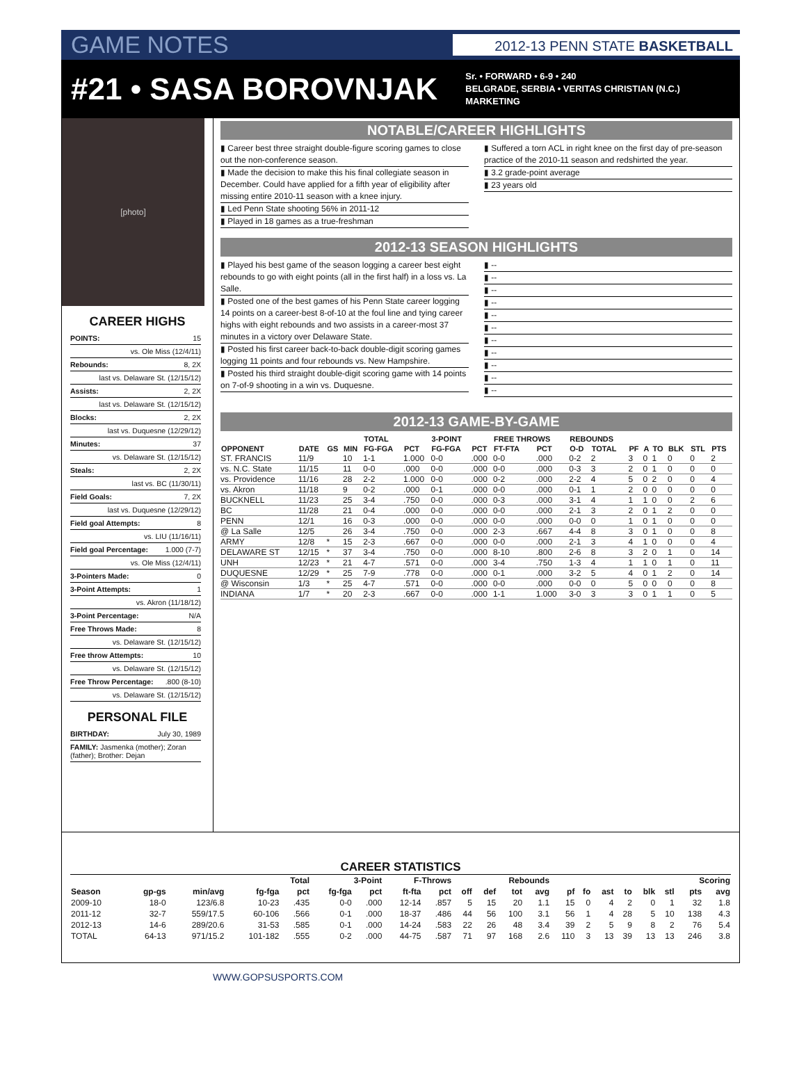GAME NOTES 2012-13 PENN STATE BASKETBALL
#21 • SASA BOROVNJAK
Sr. • FORWARD • 6-9 • 240
BELGRADE, SERBIA • VERITAS CHRISTIAN (N.C.)
MARKETING
[photo]
CAREER HIGHS
| POINTS: | 15 |
| vs. Ole Miss (12/4/11) | |
| Rebounds: | 8, 2X |
| last vs. Delaware St. (12/15/12) | |
| Assists: | 2, 2X |
| last vs. Delaware St. (12/15/12) | |
| Blocks: | 2, 2X |
| last vs. Duquesne (12/29/12) | |
| Minutes: | 37 |
| vs. Delaware St. (12/15/12) | |
| Steals: | 2, 2X |
| last vs. BC (11/30/11) | |
| Field Goals: | 7, 2X |
| last vs. Duquesne (12/29/12) | |
| Field goal Attempts: | 8 |
| vs. LIU (11/16/11) | |
| Field goal Percentage: | 1.000 (7-7) |
| vs. Ole Miss (12/4/11) | |
| 3-Pointers Made: | 0 |
| 3-Point Attempts: | 1 |
| vs. Akron (11/18/12) | |
| 3-Point Percentage: | N/A |
| Free Throws Made: | 8 |
| vs. Delaware St. (12/15/12) | |
| Free throw Attempts: | 10 |
| vs. Delaware St. (12/15/12) | |
| Free Throw Percentage: | .800 (8-10) |
| vs. Delaware St. (12/15/12) | |
PERSONAL FILE
| BIRTHDAY: | July 30, 1989 |
| FAMILY: Jasmenka (mother); Zoran (father); Brother: Dejan | |
NOTABLE/CAREER HIGHLIGHTS
▮ Career best three straight double-figure scoring games to close out the non-conference season.
▮ Made the decision to make this his final collegiate season in December. Could have applied for a fifth year of eligibility after missing entire 2010-11 season with a knee injury.
▮ Led Penn State shooting 56% in 2011-12
▮ Played in 18 games as a true-freshman
▮ Suffered a torn ACL in right knee on the first day of pre-season practice of the 2010-11 season and redshirted the year.
▮ 3.2 grade-point average
▮ 23 years old
2012-13 SEASON HIGHLIGHTS
▮ Played his best game of the season logging a career best eight rebounds to go with eight points (all in the first half) in a loss vs. La Salle.
▮ Posted one of the best games of his Penn State career logging 14 points on a career-best 8-of-10 at the foul line and tying career highs with eight rebounds and two assists in a career-most 37 minutes in a victory over Delaware State.
▮ Posted his first career back-to-back double-digit scoring games logging 11 points and four rebounds vs. New Hampshire.
▮ Posted his third straight double-digit scoring game with 14 points on 7-of-9 shooting in a win vs. Duquesne.
▮ --
▮ --
▮ --
▮ --
▮ --
▮ --
▮ --
▮ --
▮ --
▮ --
▮ --
2012-13 GAME-BY-GAME
| | | | | TOTAL | | 3-POINT | | FREE THROWS | | REBOUNDS | | | | | | | |
| --- | --- | --- | --- | --- | --- | --- | --- | --- | --- | --- | --- | --- | --- | --- | --- | --- | --- |
| OPPONENT | DATE | GS | MIN | FG-FGA | PCT | FG-FGA | PCT | FT-FTA | PCT | O-D | TOTAL | PF | A | TO | BLK | STL | PTS |
| ST. FRANCIS | 11/9 | | 10 | 1-1 | 1.000 | 0-0 | .000 | 0-0 | .000 | 0-2 | 2 | 3 | 0 | 1 | 0 | 0 | 2 |
| vs. N.C. State | 11/15 | | 11 | 0-0 | .000 | 0-0 | .000 | 0-0 | .000 | 0-3 | 3 | 2 | 0 | 1 | 0 | 0 | 0 |
| vs. Providence | 11/16 | | 28 | 2-2 | 1.000 | 0-0 | .000 | 0-2 | .000 | 2-2 | 4 | 5 | 0 | 2 | 0 | 0 | 4 |
| vs. Akron | 11/18 | | 9 | 0-2 | .000 | 0-1 | .000 | 0-0 | .000 | 0-1 | 1 | 2 | 0 | 0 | 0 | 0 | 0 |
| BUCKNELL | 11/23 | | 25 | 3-4 | .750 | 0-0 | .000 | 0-3 | .000 | 3-1 | 4 | 1 | 1 | 0 | 0 | 2 | 6 |
| BC | 11/28 | | 21 | 0-4 | .000 | 0-0 | .000 | 0-0 | .000 | 2-1 | 3 | 2 | 0 | 1 | 2 | 0 | 0 |
| PENN | 12/1 | | 16 | 0-3 | .000 | 0-0 | .000 | 0-0 | .000 | 0-0 | 0 | 1 | 0 | 1 | 0 | 0 | 0 |
| @ La Salle | 12/5 | | 26 | 3-4 | .750 | 0-0 | .000 | 2-3 | .667 | 4-4 | 8 | 3 | 0 | 1 | 0 | 0 | 8 |
| ARMY | 12/8 | * | 15 | 2-3 | .667 | 0-0 | .000 | 0-0 | .000 | 2-1 | 3 | 4 | 1 | 0 | 0 | 0 | 4 |
| DELAWARE ST | 12/15 | * | 37 | 3-4 | .750 | 0-0 | .000 | 8-10 | .800 | 2-6 | 8 | 3 | 2 | 0 | 1 | 0 | 14 |
| UNH | 12/23 | * | 21 | 4-7 | .571 | 0-0 | .000 | 3-4 | .750 | 1-3 | 4 | 1 | 1 | 0 | 1 | 0 | 11 |
| DUQUESNE | 12/29 | * | 25 | 7-9 | .778 | 0-0 | .000 | 0-1 | .000 | 3-2 | 5 | 4 | 0 | 1 | 2 | 0 | 14 |
| @ Wisconsin | 1/3 | * | 25 | 4-7 | .571 | 0-0 | .000 | 0-0 | .000 | 0-0 | 0 | 5 | 0 | 0 | 0 | 0 | 8 |
| INDIANA | 1/7 | * | 20 | 2-3 | .667 | 0-0 | .000 | 1-1 | 1.000 | 3-0 | 3 | 3 | 0 | 1 | 1 | 0 | 5 |
CAREER STATISTICS
| | | | Total | | 3-Point | | F-Throws | | Rebounds | | | | | | | | | | Scoring | |
| --- | --- | --- | --- | --- | --- | --- | --- | --- | --- | --- | --- | --- | --- | --- | --- | --- | --- | --- | --- | --- |
| Season | gp-gs | min/avg | fg-fga | pct | fg-fga | pct | ft-fta | pct | off | def | tot | avg | pf | fo | ast | to | blk | stl | pts | avg |
| 2009-10 | 18-0 | 123/6.8 | 10-23 | .435 | 0-0 | .000 | 12-14 | .857 | 5 | 15 | 20 | 1.1 | 15 | 0 | 4 | 2 | 0 | 1 | 32 | 1.8 |
| 2011-12 | 32-7 | 559/17.5 | 60-106 | .566 | 0-1 | .000 | 18-37 | .486 | 44 | 56 | 100 | 3.1 | 56 | 1 | 4 | 28 | 5 | 10 | 138 | 4.3 |
| 2012-13 | 14-6 | 289/20.6 | 31-53 | .585 | 0-1 | .000 | 14-24 | .583 | 22 | 26 | 48 | 3.4 | 39 | 2 | 5 | 9 | 8 | 2 | 76 | 5.4 |
| TOTAL | 64-13 | 971/15.2 | 101-182 | .555 | 0-2 | .000 | 44-75 | .587 | 71 | 97 | 168 | 2.6 | 110 | 3 | 13 | 39 | 13 | 13 | 246 | 3.8 |
WWW.GOPSUSPORTS.COM